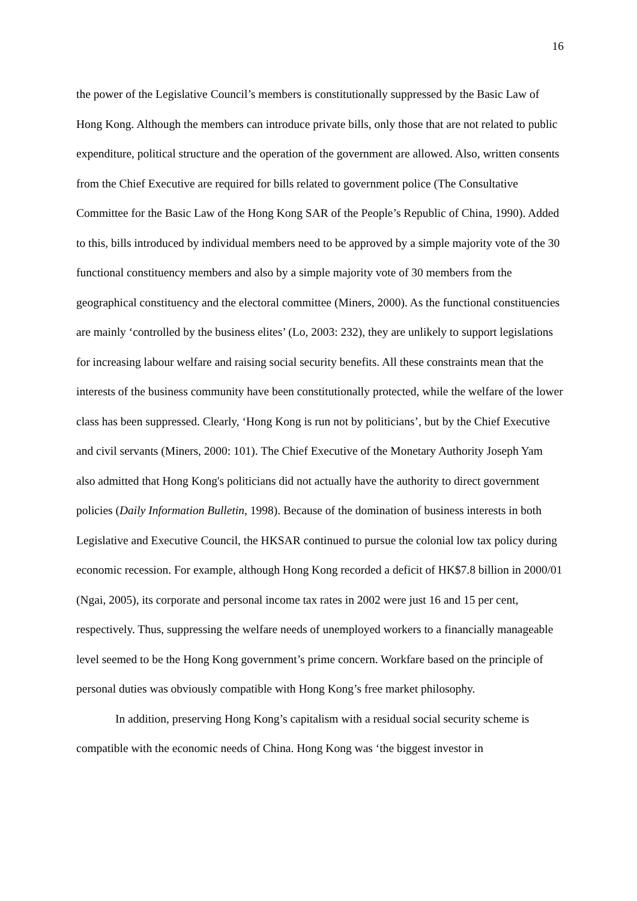16
the power of the Legislative Council’s members is constitutionally suppressed by the Basic Law of Hong Kong. Although the members can introduce private bills, only those that are not related to public expenditure, political structure and the operation of the government are allowed. Also, written consents from the Chief Executive are required for bills related to government police (The Consultative Committee for the Basic Law of the Hong Kong SAR of the People’s Republic of China, 1990). Added to this, bills introduced by individual members need to be approved by a simple majority vote of the 30 functional constituency members and also by a simple majority vote of 30 members from the geographical constituency and the electoral committee (Miners, 2000). As the functional constituencies are mainly ‘controlled by the business elites’ (Lo, 2003: 232), they are unlikely to support legislations for increasing labour welfare and raising social security benefits. All these constraints mean that the interests of the business community have been constitutionally protected, while the welfare of the lower class has been suppressed. Clearly, ‘Hong Kong is run not by politicians’, but by the Chief Executive and civil servants (Miners, 2000: 101). The Chief Executive of the Monetary Authority Joseph Yam also admitted that Hong Kong's politicians did not actually have the authority to direct government policies (Daily Information Bulletin, 1998). Because of the domination of business interests in both Legislative and Executive Council, the HKSAR continued to pursue the colonial low tax policy during economic recession. For example, although Hong Kong recorded a deficit of HK$7.8 billion in 2000/01 (Ngai, 2005), its corporate and personal income tax rates in 2002 were just 16 and 15 per cent, respectively. Thus, suppressing the welfare needs of unemployed workers to a financially manageable level seemed to be the Hong Kong government’s prime concern. Workfare based on the principle of personal duties was obviously compatible with Hong Kong’s free market philosophy.
In addition, preserving Hong Kong’s capitalism with a residual social security scheme is compatible with the economic needs of China. Hong Kong was ‘the biggest investor in